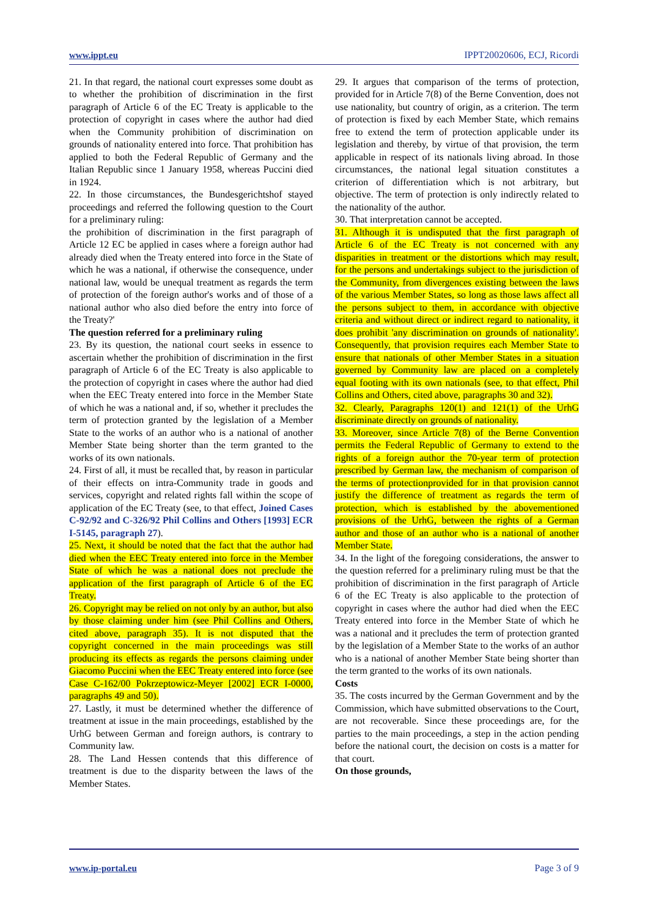www.ippt.eu IPPT20020606, ECJ, Ricordi
21. In that regard, the national court expresses some doubt as to whether the prohibition of discrimination in the first paragraph of Article 6 of the EC Treaty is applicable to the protection of copyright in cases where the author had died when the Community prohibition of discrimination on grounds of nationality entered into force. That prohibition has applied to both the Federal Republic of Germany and the Italian Republic since 1 January 1958, whereas Puccini died in 1924.
22. In those circumstances, the Bundesgerichtshof stayed proceedings and referred the following question to the Court for a preliminary ruling:
the prohibition of discrimination in the first paragraph of Article 12 EC be applied in cases where a foreign author had already died when the Treaty entered into force in the State of which he was a national, if otherwise the consequence, under national law, would be unequal treatment as regards the term of protection of the foreign author's works and of those of a national author who also died before the entry into force of the Treaty?'
The question referred for a preliminary ruling
23. By its question, the national court seeks in essence to ascertain whether the prohibition of discrimination in the first paragraph of Article 6 of the EC Treaty is also applicable to the protection of copyright in cases where the author had died when the EEC Treaty entered into force in the Member State of which he was a national and, if so, whether it precludes the term of protection granted by the legislation of a Member State to the works of an author who is a national of another Member State being shorter than the term granted to the works of its own nationals.
24. First of all, it must be recalled that, by reason in particular of their effects on intra-Community trade in goods and services, copyright and related rights fall within the scope of application of the EC Treaty (see, to that effect, Joined Cases C-92/92 and C-326/92 Phil Collins and Others [1993] ECR I-5145, paragraph 27).
25. Next, it should be noted that the fact that the author had died when the EEC Treaty entered into force in the Member State of which he was a national does not preclude the application of the first paragraph of Article 6 of the EC Treaty.
26. Copyright may be relied on not only by an author, but also by those claiming under him (see Phil Collins and Others, cited above, paragraph 35). It is not disputed that the copyright concerned in the main proceedings was still producing its effects as regards the persons claiming under Giacomo Puccini when the EEC Treaty entered into force (see Case C-162/00 Pokrzeptowicz-Meyer [2002] ECR I-0000, paragraphs 49 and 50).
27. Lastly, it must be determined whether the difference of treatment at issue in the main proceedings, established by the UrhG between German and foreign authors, is contrary to Community law.
28. The Land Hessen contends that this difference of treatment is due to the disparity between the laws of the Member States.
29. It argues that comparison of the terms of protection, provided for in Article 7(8) of the Berne Convention, does not use nationality, but country of origin, as a criterion. The term of protection is fixed by each Member State, which remains free to extend the term of protection applicable under its legislation and thereby, by virtue of that provision, the term applicable in respect of its nationals living abroad. In those circumstances, the national legal situation constitutes a criterion of differentiation which is not arbitrary, but objective. The term of protection is only indirectly related to the nationality of the author.
30. That interpretation cannot be accepted.
31. Although it is undisputed that the first paragraph of Article 6 of the EC Treaty is not concerned with any disparities in treatment or the distortions which may result, for the persons and undertakings subject to the jurisdiction of the Community, from divergences existing between the laws of the various Member States, so long as those laws affect all the persons subject to them, in accordance with objective criteria and without direct or indirect regard to nationality, it does prohibit 'any discrimination on grounds of nationality'. Consequently, that provision requires each Member State to ensure that nationals of other Member States in a situation governed by Community law are placed on a completely equal footing with its own nationals (see, to that effect, Phil Collins and Others, cited above, paragraphs 30 and 32).
32. Clearly, Paragraphs 120(1) and 121(1) of the UrhG discriminate directly on grounds of nationality.
33. Moreover, since Article 7(8) of the Berne Convention permits the Federal Republic of Germany to extend to the rights of a foreign author the 70-year term of protection prescribed by German law, the mechanism of comparison of the terms of protectionprovided for in that provision cannot justify the difference of treatment as regards the term of protection, which is established by the abovementioned provisions of the UrhG, between the rights of a German author and those of an author who is a national of another Member State.
34. In the light of the foregoing considerations, the answer to the question referred for a preliminary ruling must be that the prohibition of discrimination in the first paragraph of Article 6 of the EC Treaty is also applicable to the protection of copyright in cases where the author had died when the EEC Treaty entered into force in the Member State of which he was a national and it precludes the term of protection granted by the legislation of a Member State to the works of an author who is a national of another Member State being shorter than the term granted to the works of its own nationals.
Costs
35. The costs incurred by the German Government and by the Commission, which have submitted observations to the Court, are not recoverable. Since these proceedings are, for the parties to the main proceedings, a step in the action pending before the national court, the decision on costs is a matter for that court.
On those grounds,
www.ip-portal.eu Page 3 of 9